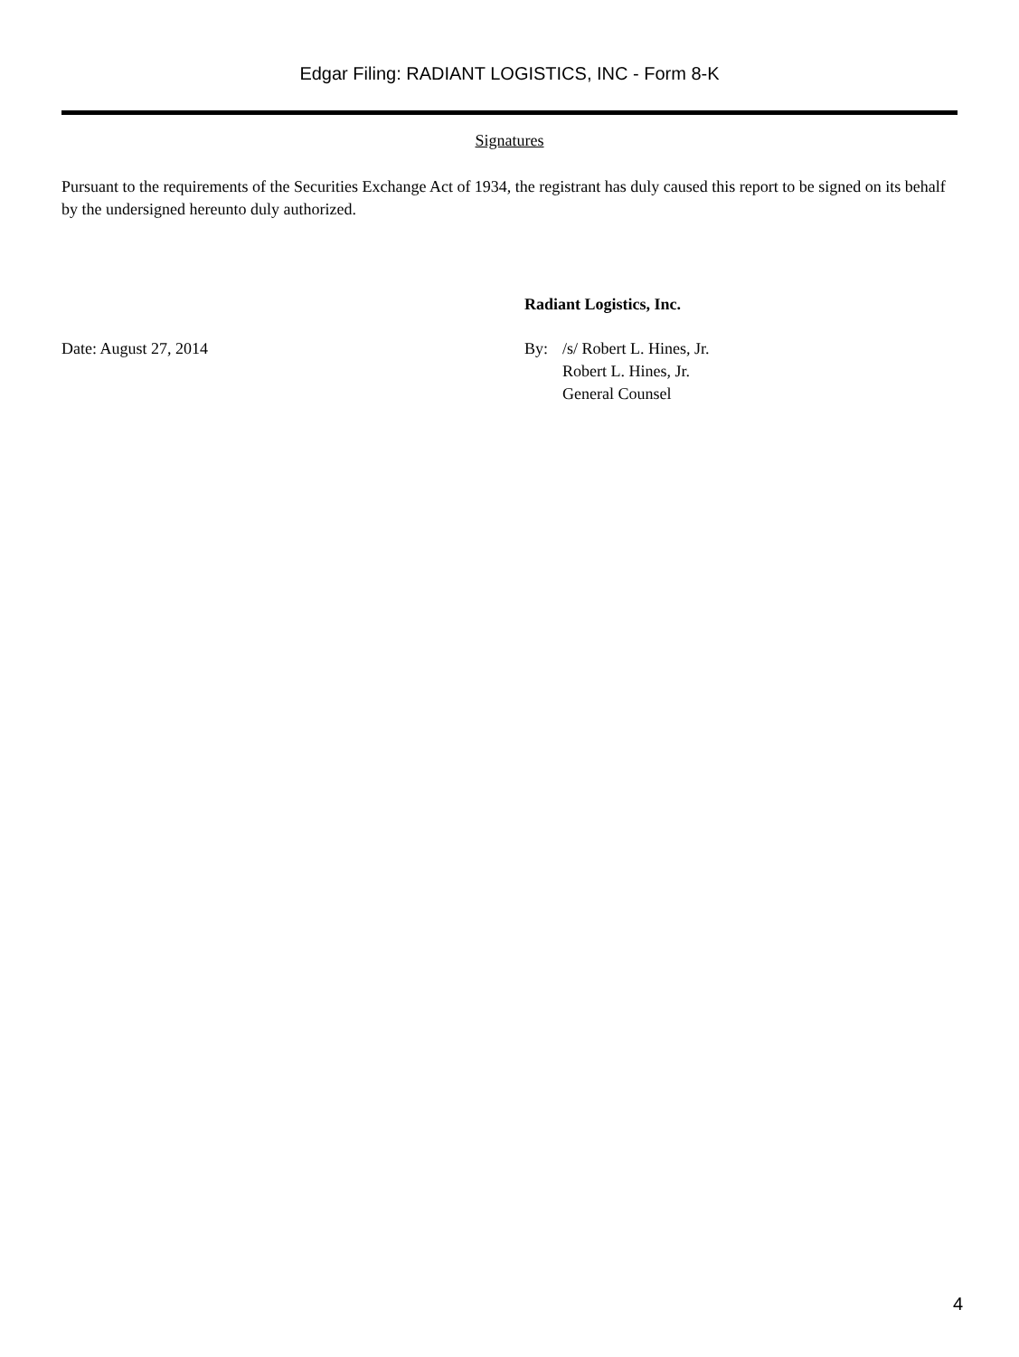Edgar Filing: RADIANT LOGISTICS, INC - Form 8-K
Signatures
Pursuant to the requirements of the Securities Exchange Act of 1934, the registrant has duly caused this report to be signed on its behalf by the undersigned hereunto duly authorized.
Radiant Logistics, Inc.
Date: August 27, 2014 By: /s/ Robert L. Hines, Jr.
Robert L. Hines, Jr.
General Counsel
4